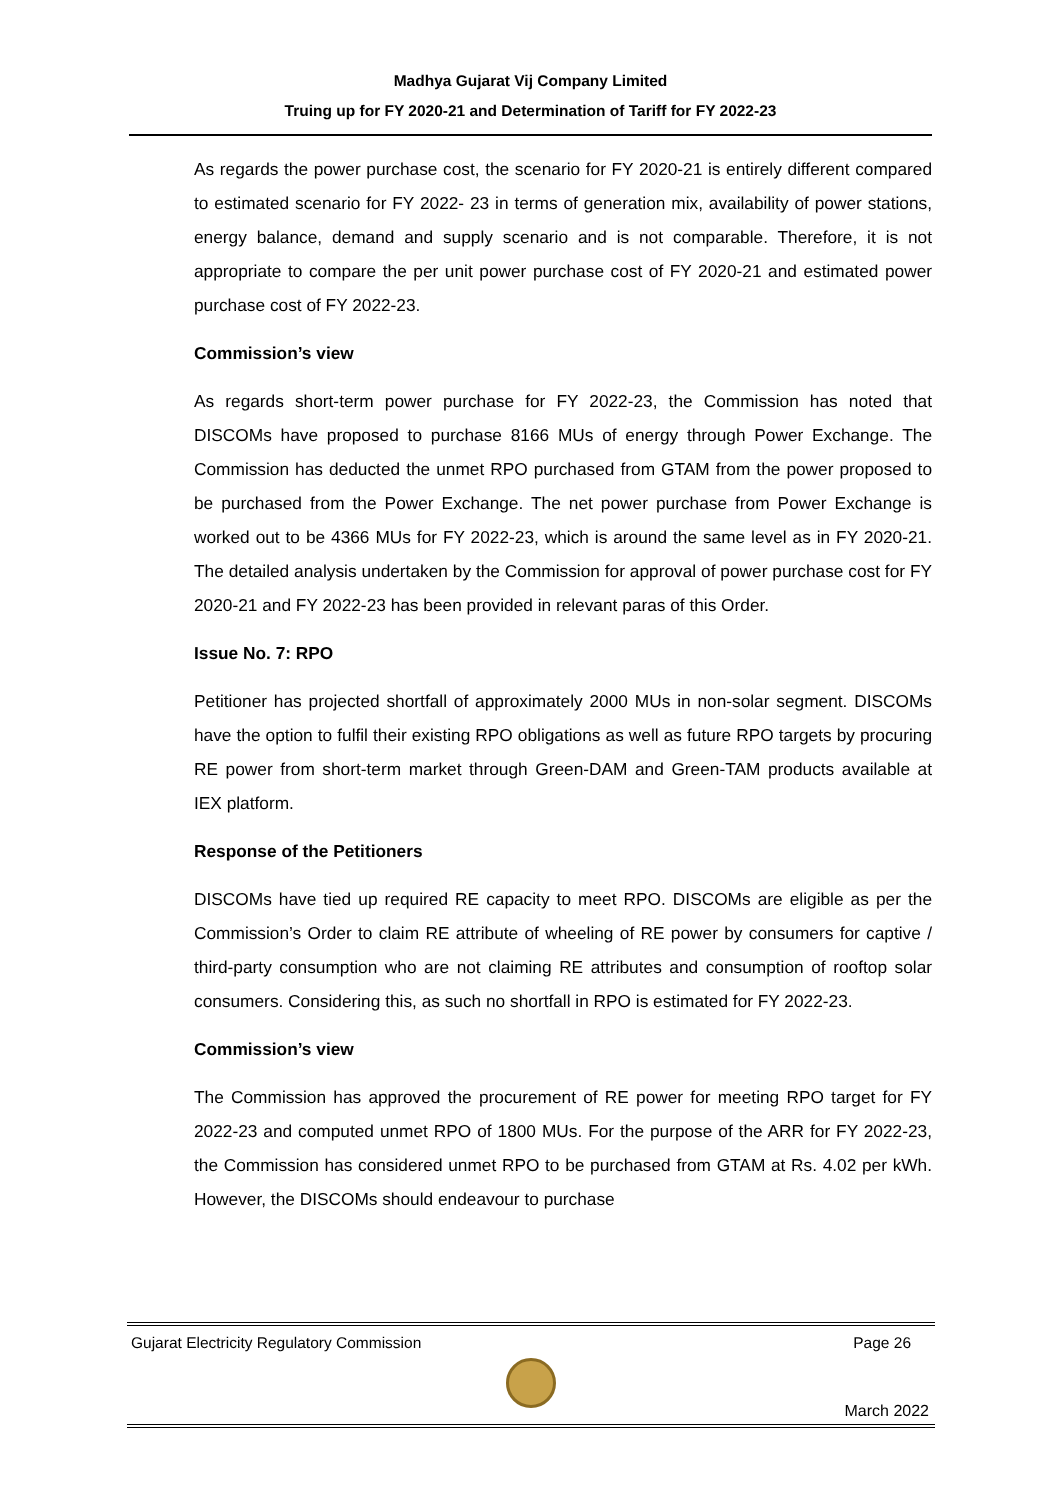Madhya Gujarat Vij Company Limited
Truing up for FY 2020-21 and Determination of Tariff for FY 2022-23
As regards the power purchase cost, the scenario for FY 2020-21 is entirely different compared to estimated scenario for FY 2022- 23 in terms of generation mix, availability of power stations, energy balance, demand and supply scenario and is not comparable. Therefore, it is not appropriate to compare the per unit power purchase cost of FY 2020-21 and estimated power purchase cost of FY 2022-23.
Commission’s view
As regards short-term power purchase for FY 2022-23, the Commission has noted that DISCOMs have proposed to purchase 8166 MUs of energy through Power Exchange. The Commission has deducted the unmet RPO purchased from GTAM from the power proposed to be purchased from the Power Exchange. The net power purchase from Power Exchange is worked out to be 4366 MUs for FY 2022-23, which is around the same level as in FY 2020-21. The detailed analysis undertaken by the Commission for approval of power purchase cost for FY 2020-21 and FY 2022-23 has been provided in relevant paras of this Order.
Issue No. 7: RPO
Petitioner has projected shortfall of approximately 2000 MUs in non-solar segment. DISCOMs have the option to fulfil their existing RPO obligations as well as future RPO targets by procuring RE power from short-term market through Green-DAM and Green-TAM products available at IEX platform.
Response of the Petitioners
DISCOMs have tied up required RE capacity to meet RPO. DISCOMs are eligible as per the Commission’s Order to claim RE attribute of wheeling of RE power by consumers for captive / third-party consumption who are not claiming RE attributes and consumption of rooftop solar consumers. Considering this, as such no shortfall in RPO is estimated for FY 2022-23.
Commission’s view
The Commission has approved the procurement of RE power for meeting RPO target for FY 2022-23 and computed unmet RPO of 1800 MUs. For the purpose of the ARR for FY 2022-23, the Commission has considered unmet RPO to be purchased from GTAM at Rs. 4.02 per kWh. However, the DISCOMs should endeavour to purchase
Gujarat Electricity Regulatory Commission Page 26
March 2022